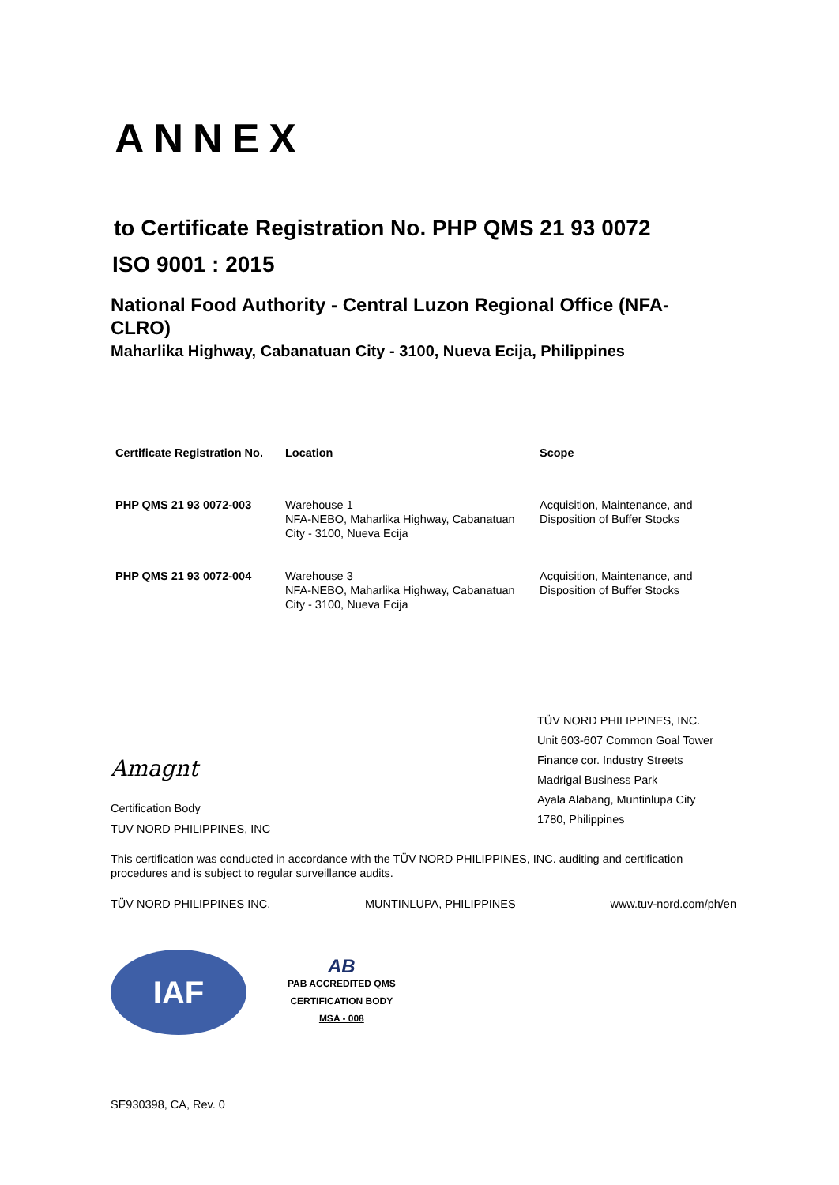ANNEX
to Certificate Registration No. PHP QMS 21 93 0072
ISO 9001 : 2015
National Food Authority - Central Luzon Regional Office (NFA-CLRO)
Maharlika Highway, Cabanatuan City - 3100, Nueva Ecija, Philippines
| Certificate Registration No. | Location | Scope |
| --- | --- | --- |
| PHP QMS 21 93 0072-003 | Warehouse 1 NFA-NEBO, Maharlika Highway, Cabanatuan City - 3100, Nueva Ecija | Acquisition, Maintenance, and Disposition of Buffer Stocks |
| PHP QMS 21 93 0072-004 | Warehouse 3 NFA-NEBO, Maharlika Highway, Cabanatuan City - 3100, Nueva Ecija | Acquisition, Maintenance, and Disposition of Buffer Stocks |
Amagnt
Certification Body
TUV NORD PHILIPPINES, INC
TÜV NORD PHILIPPINES, INC.
Unit 603-607 Common Goal Tower
Finance cor. Industry Streets
Madrigal Business Park
Ayala Alabang, Muntinlupa City
1780, Philippines
This certification was conducted in accordance with the TÜV NORD PHILIPPINES, INC. auditing and certification procedures and is subject to regular surveillance audits.
TÜV NORD PHILIPPINES INC. MUNTINLUPA, PHILIPPINES www.tuv-nord.com/ph/en
IAF
AB
PAB ACCREDITED QMS
CERTIFICATION BODY
MSA - 008
SE930398, CA, Rev. 0